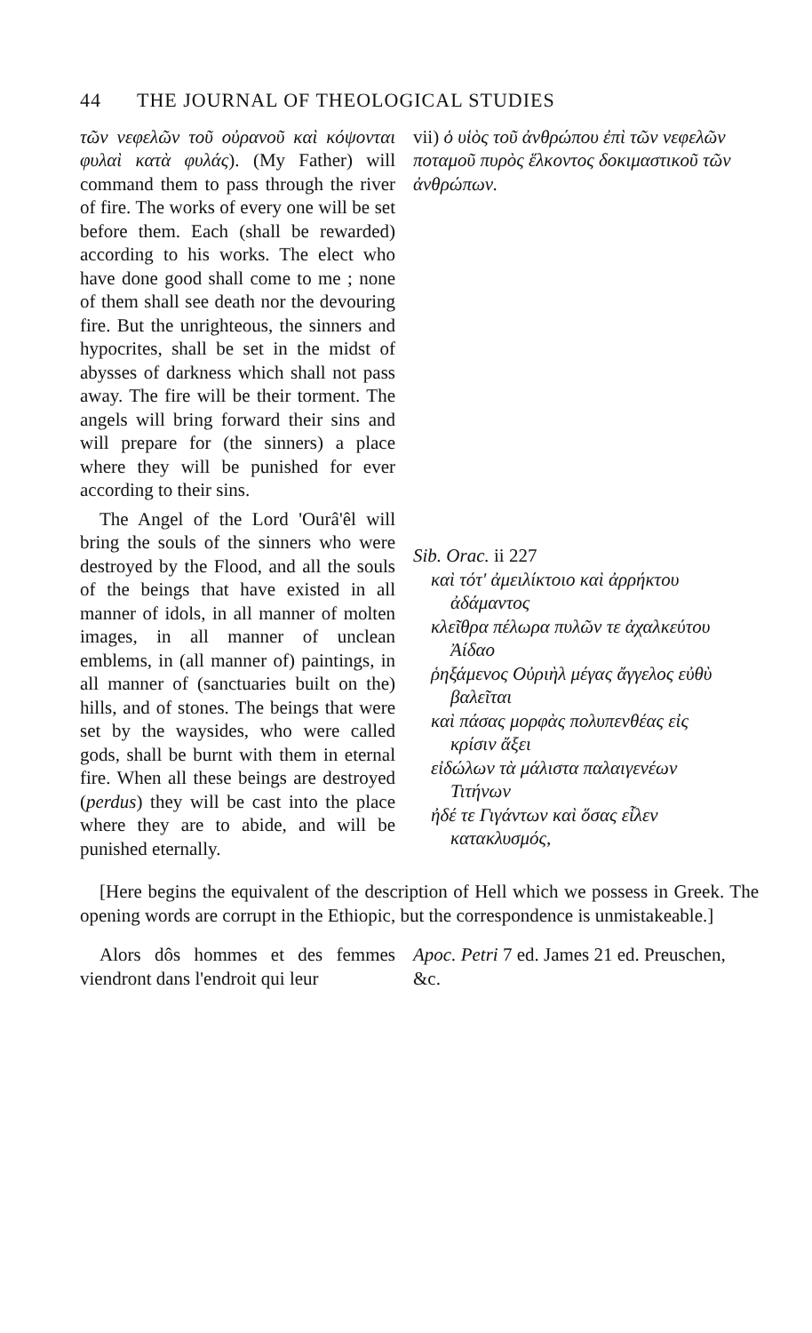44 THE JOURNAL OF THEOLOGICAL STUDIES
τῶν νεφελῶν τοῦ οὐρανοῦ καὶ κόψονται φυλαὶ κατὰ φυλάς). (My Father) will command them to pass through the river of fire. The works of every one will be set before them. Each (shall be rewarded) according to his works. The elect who have done good shall come to me ; none of them shall see death nor the devouring fire. But the unrighteous, the sinners and hypocrites, shall be set in the midst of abysses of darkness which shall not pass away. The fire will be their torment. The angels will bring forward their sins and will prepare for (the sinners) a place where they will be punished for ever according to their sins.
The Angel of the Lord 'Ourâ'êl will bring the souls of the sinners who were destroyed by the Flood, and all the souls of the beings that have existed in all manner of idols, in all manner of molten images, in all manner of unclean emblems, in (all manner of) paintings, in all manner of (sanctuaries built on the) hills, and of stones. The beings that were set by the waysides, who were called gods, shall be burnt with them in eternal fire. When all these beings are destroyed (perdus) they will be cast into the place where they are to abide, and will be punished eternally.
vii) ὁ υἱὸς τοῦ ἀνθρώπου ἐπὶ τῶν νεφελῶν ποταμοῦ πυρὸς ἕλκοντος δοκιμαστικοῦ τῶν ἀνθρώπων.
Sib. Orac. ii 227
καὶ τότ' ἀμειλίκτοιο καὶ ἀρρήκτου ἀδάμαντος
κλεῖθρα πέλωρα πυλῶν τε ἀχαλκεύτου Ἀίδαο
ῥηξάμενος Οὐριὴλ μέγας ἄγγελος εὐθὺ βαλεῖται
καὶ πάσας μορφὰς πολυπενθέας εἰς κρίσιν ἄξει
εἰδώλων τὰ μάλιστα παλαιγενέων Τιτήνων
ἠδέ τε Γιγάντων καὶ ὅσας εἷλεν κατακλυσμός,
[Here begins the equivalent of the description of Hell which we possess in Greek. The opening words are corrupt in the Ethiopic, but the correspondence is unmistakeable.]
Alors dôs hommes et des femmes viendront dans l'endroit qui leur
Apoc. Petri 7 ed. James 21 ed. Preuschen, &c.